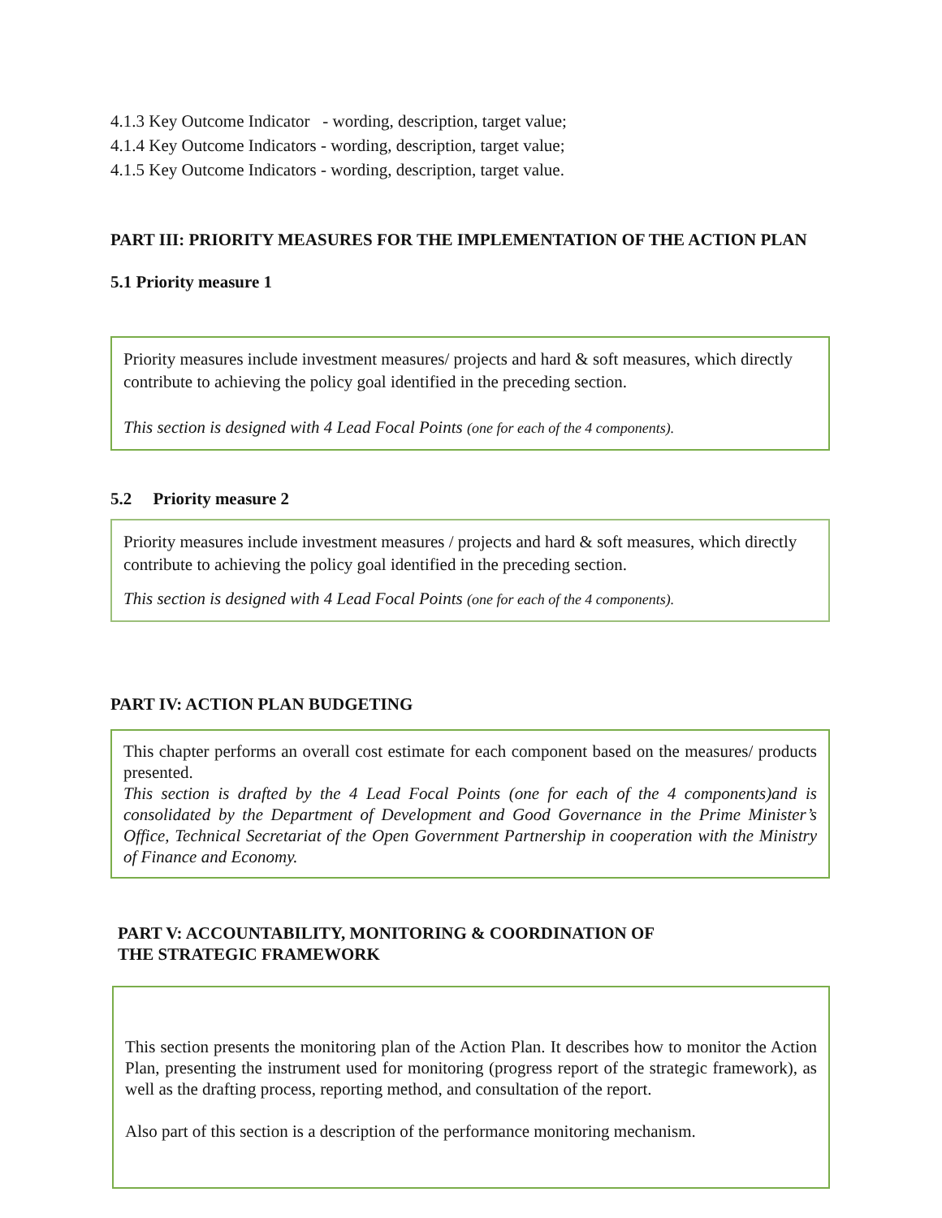4.1.3 Key Outcome Indicator - wording, description, target value;
4.1.4 Key Outcome Indicators - wording, description, target value;
4.1.5 Key Outcome Indicators - wording, description, target value.
PART III: PRIORITY MEASURES FOR THE IMPLEMENTATION OF THE ACTION PLAN
5.1 Priority measure 1
Priority measures include investment measures/ projects and hard & soft measures, which directly contribute to achieving the policy goal identified in the preceding section.
This section is designed with 4 Lead Focal Points (one for each of the 4 components).
5.2 Priority measure 2
Priority measures include investment measures / projects and hard & soft measures, which directly contribute to achieving the policy goal identified in the preceding section.
This section is designed with 4 Lead Focal Points (one for each of the 4 components).
PART IV: ACTION PLAN BUDGETING
This chapter performs an overall cost estimate for each component based on the measures/ products presented.
This section is drafted by the 4 Lead Focal Points (one for each of the 4 components)and is consolidated by the Department of Development and Good Governance in the Prime Minister’s Office, Technical Secretariat of the Open Government Partnership in cooperation with the Ministry of Finance and Economy.
PART V: ACCOUNTABILITY, MONITORING & COORDINATION OF
THE STRATEGIC FRAMEWORK
This section presents the monitoring plan of the Action Plan. It describes how to monitor the Action Plan, presenting the instrument used for monitoring (progress report of the strategic framework), as well as the drafting process, reporting method, and consultation of the report.
Also part of this section is a description of the performance monitoring mechanism.